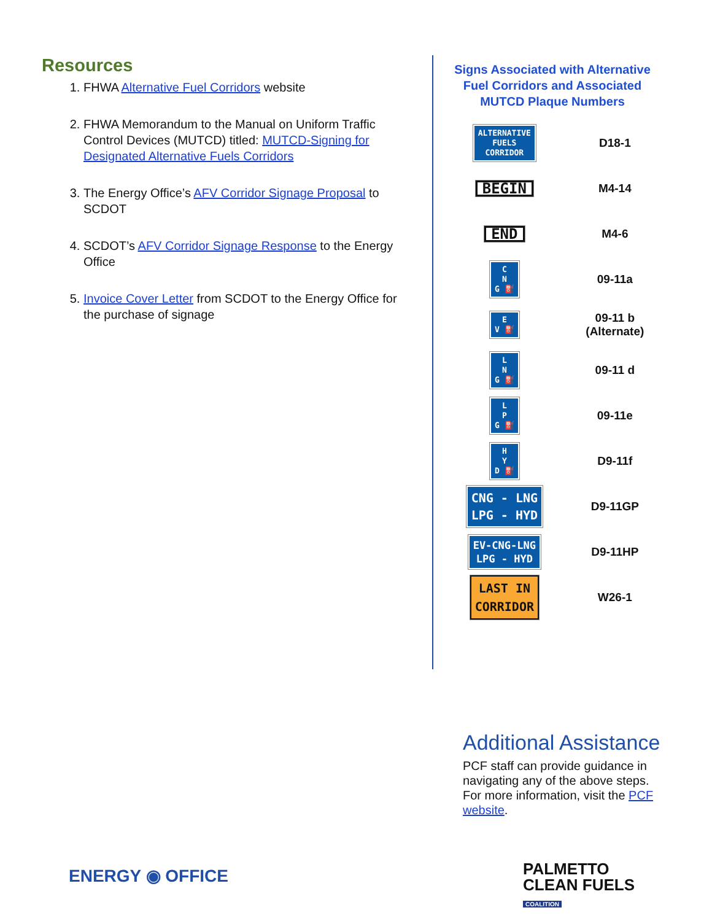Resources
1. FHWA Alternative Fuel Corridors website
2. FHWA Memorandum to the Manual on Uniform Traffic Control Devices (MUTCD) titled: MUTCD-Signing for Designated Alternative Fuels Corridors
3. The Energy Office’s AFV Corridor Signage Proposal to SCDOT
4. SCDOT’s AFV Corridor Signage Response to the Energy Office
5. Invoice Cover Letter from SCDOT to the Energy Office for the purchase of signage
Signs Associated with Alternative Fuel Corridors and Associated MUTCD Plaque Numbers
| ALTERNATIVE FUELS CORRIDOR | D18-1 |
| BEGIN | M4-14 |
| END | M4-6 |
| C N G ⛽ | 09-11a |
| E V ⛽ | 09-11 b (Alternate) |
| L N G ⛽ | 09-11 d |
| L P G ⛽ | 09-11e |
| H Y D ⛽ | D9-11f |
| CNG - LNG LPG - HYD | D9-11GP |
| EV-CNG-LNG LPG - HYD | D9-11HP |
| LAST IN CORRIDOR | W26-1 |
Additional Assistance
PCF staff can provide guidance in navigating any of the above steps. For more information, visit the PCF website.
ENERGY ◉ OFFICE
PALMETTO
CLEAN FUELS
COALITION